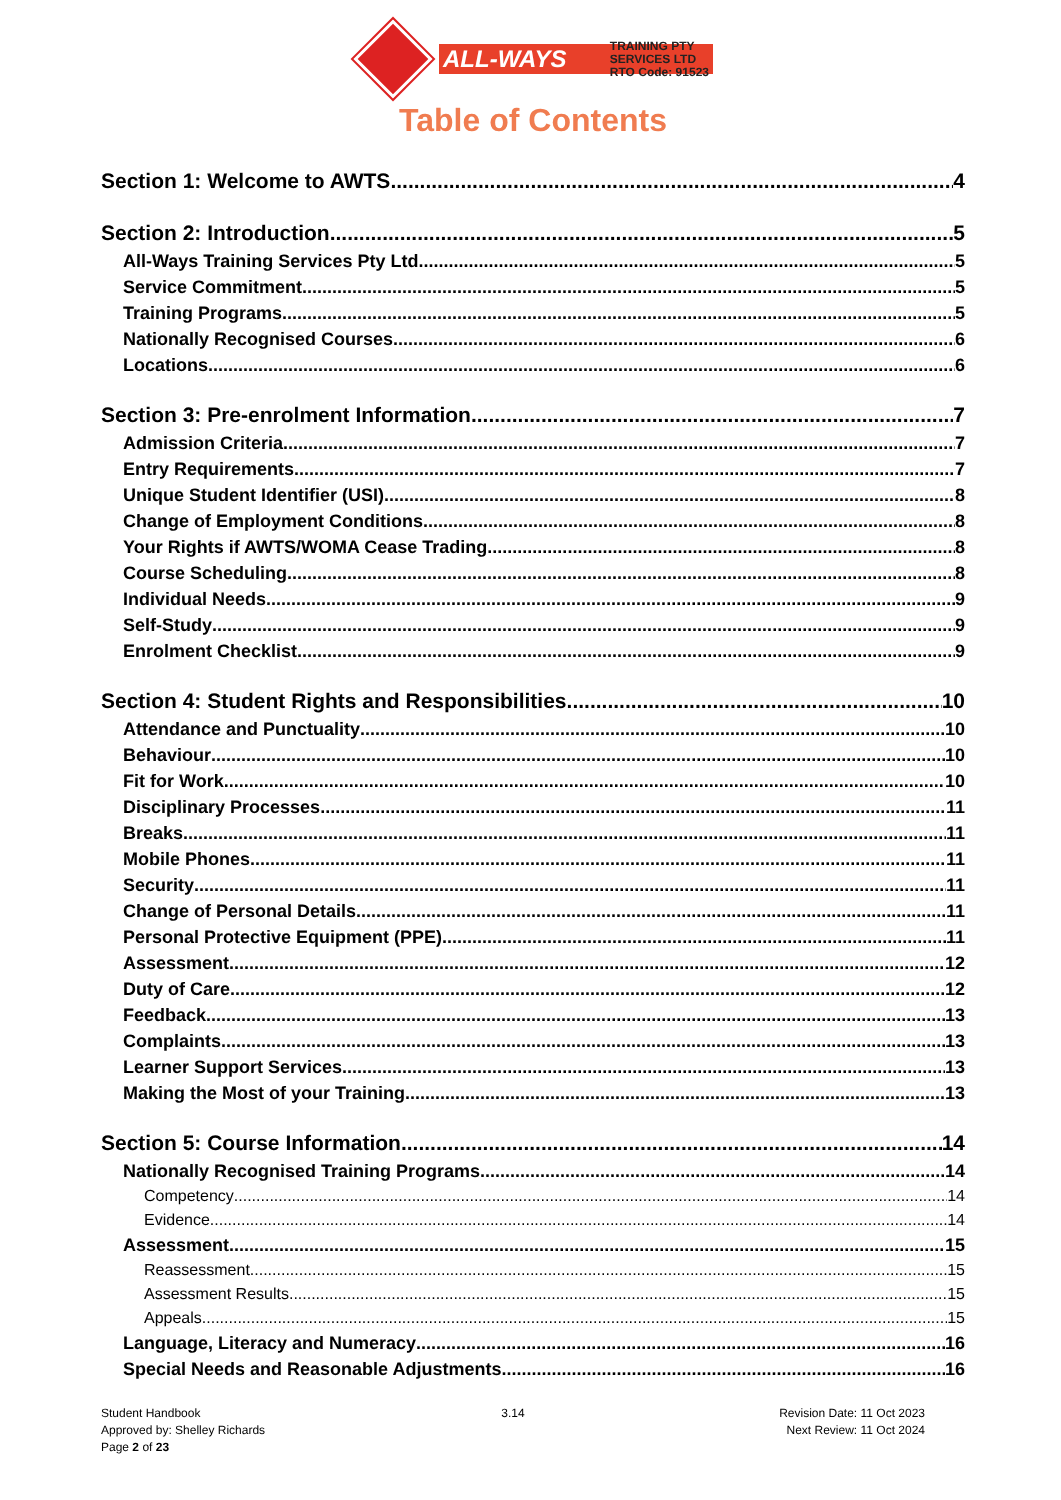ALL-WAYS TRAINING PTY
SERVICES LTD
RTO Code: 91523
Table of Contents
Section 1: Welcome to AWTS 4
Section 2: Introduction 5
All-Ways Training Services Pty Ltd 5
Service Commitment 5
Training Programs 5
Nationally Recognised Courses 6
Locations 6
Section 3: Pre-enrolment Information 7
Admission Criteria 7
Entry Requirements 7
Unique Student Identifier (USI) 8
Change of Employment Conditions 8
Your Rights if AWTS/WOMA Cease Trading 8
Course Scheduling 8
Individual Needs 9
Self-Study 9
Enrolment Checklist 9
Section 4: Student Rights and Responsibilities 10
Attendance and Punctuality 10
Behaviour 10
Fit for Work 10
Disciplinary Processes 11
Breaks 11
Mobile Phones 11
Security 11
Change of Personal Details 11
Personal Protective Equipment (PPE) 11
Assessment 12
Duty of Care 12
Feedback 13
Complaints 13
Learner Support Services 13
Making the Most of your Training 13
Section 5: Course Information 14
Nationally Recognised Training Programs 14
Competency 14
Evidence 14
Assessment 15
Reassessment 15
Assessment Results 15
Appeals 15
Language, Literacy and Numeracy 16
Special Needs and Reasonable Adjustments 16
Student Handbook
Approved by: Shelley Richards
Page 2 of 23
3.14 Revision Date: 11 Oct 2023
Next Review: 11 Oct 2024